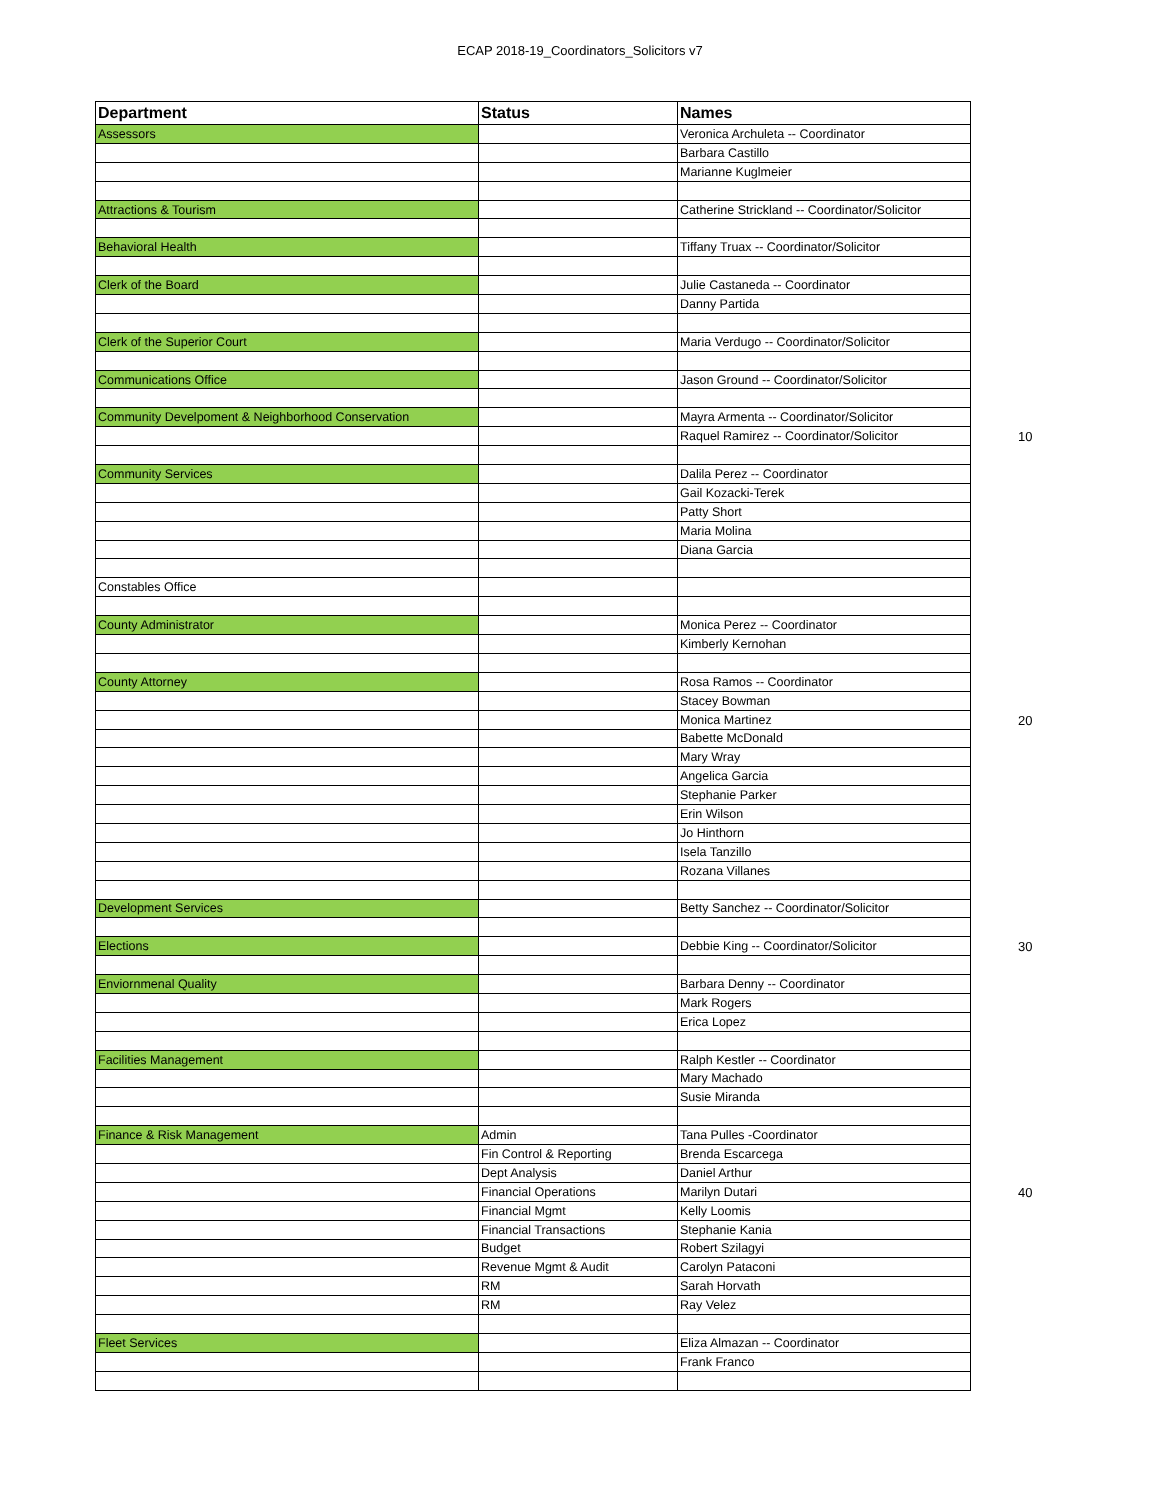ECAP 2018-19_Coordinators_Solicitors v7
| Department | Status | Names |
| --- | --- | --- |
| Assessors | | Veronica Archuleta -- Coordinator |
| | | Barbara Castillo |
| | | Marianne Kuglmeier |
| Attractions & Tourism | | Catherine Strickland -- Coordinator/Solicitor |
| Behavioral Health | | Tiffany Truax -- Coordinator/Solicitor |
| Clerk of the Board | | Julie Castaneda -- Coordinator |
| | | Danny Partida |
| Clerk of the Superior Court | | Maria Verdugo -- Coordinator/Solicitor |
| Communications Office | | Jason Ground -- Coordinator/Solicitor |
| Community Develpoment & Neighborhood Conservation | | Mayra Armenta -- Coordinator/Solicitor |
| | | Raquel Ramirez -- Coordinator/Solicitor 10 |
| Community Services | | Dalila Perez -- Coordinator |
| | | Gail Kozacki-Terek |
| | | Patty Short |
| | | Maria Molina |
| | | Diana Garcia |
| Constables Office | | |
| County Administrator | | Monica Perez -- Coordinator |
| | | Kimberly Kernohan |
| County Attorney | | Rosa Ramos -- Coordinator |
| | | Stacey Bowman |
| | | Monica Martinez 20 |
| | | Babette McDonald |
| | | Mary Wray |
| | | Angelica Garcia |
| | | Stephanie Parker |
| | | Erin Wilson |
| | | Jo Hinthorn |
| | | Isela Tanzillo |
| | | Rozana Villanes |
| Development Services | | Betty Sanchez -- Coordinator/Solicitor |
| Elections | | Debbie King -- Coordinator/Solicitor 30 |
| Enviornmenal Quality | | Barbara Denny -- Coordinator |
| | | Mark Rogers |
| | | Erica Lopez |
| Facilities Management | | Ralph Kestler -- Coordinator |
| | | Mary Machado |
| | | Susie Miranda |
| Finance & Risk Management | Admin | Tana Pulles -Coordinator |
| | Fin Control & Reporting | Brenda Escarcega |
| | Dept Analysis | Daniel Arthur |
| | Financial Operations | Marilyn Dutari 40 |
| | Financial Mgmt | Kelly Loomis |
| | Financial Transactions | Stephanie Kania |
| | Budget | Robert Szilagyi |
| | Revenue Mgmt & Audit | Carolyn Pataconi |
| | RM | Sarah Horvath |
| | RM | Ray Velez |
| Fleet Services | | Eliza Almazan -- Coordinator |
| | | Frank Franco |